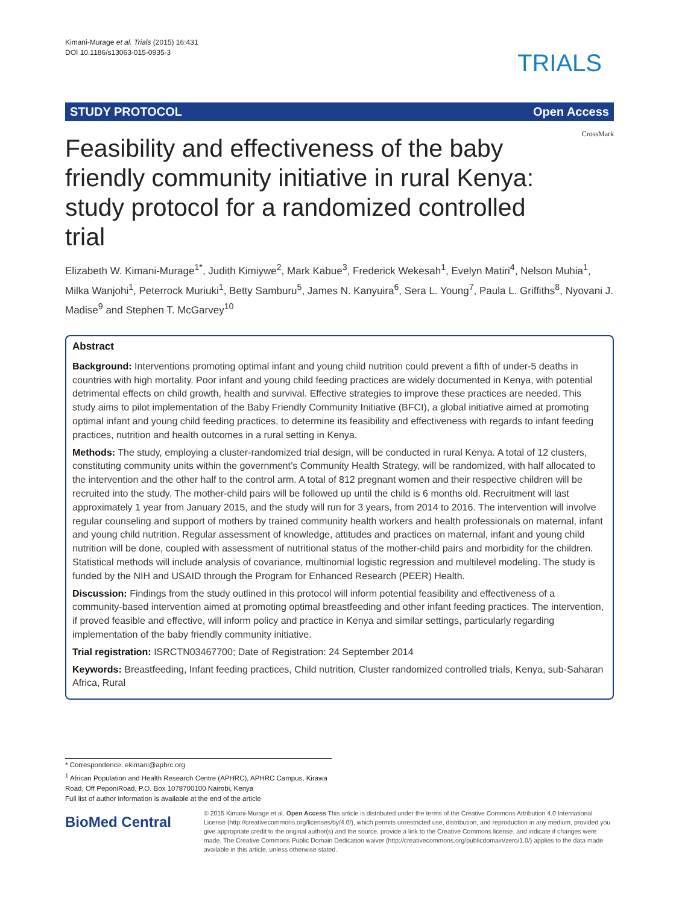Kimani-Murage et al. Trials (2015) 16:431
DOI 10.1186/s13063-015-0935-3
TRIALS
STUDY PROTOCOL Open Access
CrossMark
Feasibility and effectiveness of the baby friendly community initiative in rural Kenya: study protocol for a randomized controlled trial
Elizabeth W. Kimani-Murage<sup>1*</sup>, Judith Kimiywe<sup>2</sup>, Mark Kabue<sup>3</sup>, Frederick Wekesah<sup>1</sup>, Evelyn Matiri<sup>4</sup>, Nelson Muhia<sup>1</sup>, Milka Wanjohi<sup>1</sup>, Peterrock Muriuki<sup>1</sup>, Betty Samburu<sup>5</sup>, James N. Kanyuira<sup>6</sup>, Sera L. Young<sup>7</sup>, Paula L. Griffiths<sup>8</sup>, Nyovani J. Madise<sup>9</sup> and Stephen T. McGarvey<sup>10</sup>
Abstract
Background: Interventions promoting optimal infant and young child nutrition could prevent a fifth of under-5 deaths in countries with high mortality. Poor infant and young child feeding practices are widely documented in Kenya, with potential detrimental effects on child growth, health and survival. Effective strategies to improve these practices are needed. This study aims to pilot implementation of the Baby Friendly Community Initiative (BFCI), a global initiative aimed at promoting optimal infant and young child feeding practices, to determine its feasibility and effectiveness with regards to infant feeding practices, nutrition and health outcomes in a rural setting in Kenya.
Methods: The study, employing a cluster-randomized trial design, will be conducted in rural Kenya. A total of 12 clusters, constituting community units within the government’s Community Health Strategy, will be randomized, with half allocated to the intervention and the other half to the control arm. A total of 812 pregnant women and their respective children will be recruited into the study. The mother-child pairs will be followed up until the child is 6 months old. Recruitment will last approximately 1 year from January 2015, and the study will run for 3 years, from 2014 to 2016. The intervention will involve regular counseling and support of mothers by trained community health workers and health professionals on maternal, infant and young child nutrition. Regular assessment of knowledge, attitudes and practices on maternal, infant and young child nutrition will be done, coupled with assessment of nutritional status of the mother-child pairs and morbidity for the children. Statistical methods will include analysis of covariance, multinomial logistic regression and multilevel modeling. The study is funded by the NIH and USAID through the Program for Enhanced Research (PEER) Health.
Discussion: Findings from the study outlined in this protocol will inform potential feasibility and effectiveness of a community-based intervention aimed at promoting optimal breastfeeding and other infant feeding practices. The intervention, if proved feasible and effective, will inform policy and practice in Kenya and similar settings, particularly regarding implementation of the baby friendly community initiative.
Trial registration: ISRCTN03467700; Date of Registration: 24 September 2014
Keywords: Breastfeeding, Infant feeding practices, Child nutrition, Cluster randomized controlled trials, Kenya, sub-Saharan Africa, Rural
* Correspondence: ekimani@aphrc.org
<sup>1</sup> African Population and Health Research Centre (APHRC), APHRC Campus, Kirawa Road, Off PeponiRoad, P.O. Box 1078700100 Nairobi, Kenya
Full list of author information is available at the end of the article
BioMed Central
© 2015 Kimani-Murage et al. Open Access This article is distributed under the terms of the Creative Commons Attribution 4.0 International License (http://creativecommons.org/licenses/by/4.0/), which permits unrestricted use, distribution, and reproduction in any medium, provided you give appropriate credit to the original author(s) and the source, provide a link to the Creative Commons license, and indicate if changes were made. The Creative Commons Public Domain Dedication waiver (http://creativecommons.org/publicdomain/zero/1.0/) applies to the data made available in this article, unless otherwise stated.